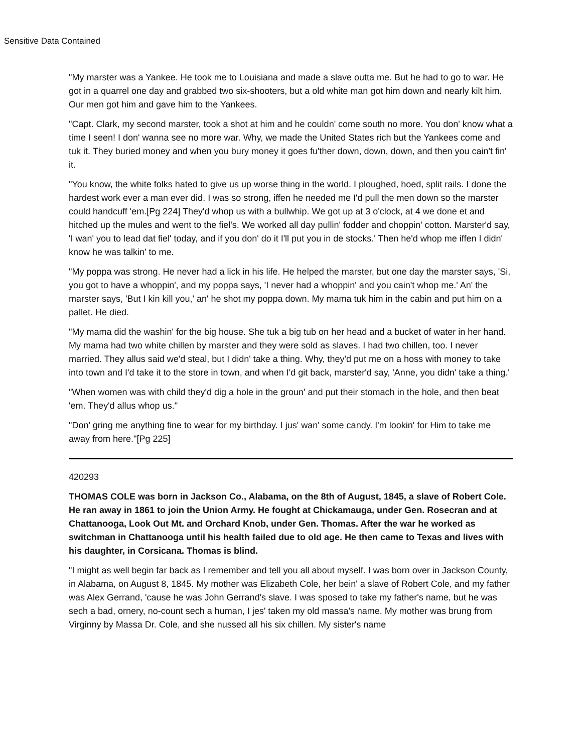Sensitive Data Contained
"My marster was a Yankee. He took me to Louisiana and made a slave outta me. But he had to go to war. He got in a quarrel one day and grabbed two six-shooters, but a old white man got him down and nearly kilt him. Our men got him and gave him to the Yankees.
"Capt. Clark, my second marster, took a shot at him and he couldn' come south no more. You don' know what a time I seen! I don' wanna see no more war. Why, we made the United States rich but the Yankees come and tuk it. They buried money and when you bury money it goes fu'ther down, down, down, and then you cain't fin' it.
"You know, the white folks hated to give us up worse thing in the world. I ploughed, hoed, split rails. I done the hardest work ever a man ever did. I was so strong, iffen he needed me I'd pull the men down so the marster could handcuff 'em.[Pg 224] They'd whop us with a bullwhip. We got up at 3 o'clock, at 4 we done et and hitched up the mules and went to the fiel's. We worked all day pullin' fodder and choppin' cotton. Marster'd say, 'I wan' you to lead dat fiel' today, and if you don' do it I'll put you in de stocks.' Then he'd whop me iffen I didn' know he was talkin' to me.
"My poppa was strong. He never had a lick in his life. He helped the marster, but one day the marster says, 'Si, you got to have a whoppin', and my poppa says, 'I never had a whoppin' and you cain't whop me.' An' the marster says, 'But I kin kill you,' an' he shot my poppa down. My mama tuk him in the cabin and put him on a pallet. He died.
"My mama did the washin' for the big house. She tuk a big tub on her head and a bucket of water in her hand. My mama had two white chillen by marster and they were sold as slaves. I had two chillen, too. I never married. They allus said we'd steal, but I didn' take a thing. Why, they'd put me on a hoss with money to take into town and I'd take it to the store in town, and when I'd git back, marster'd say, 'Anne, you didn' take a thing.'
"When women was with child they'd dig a hole in the groun' and put their stomach in the hole, and then beat 'em. They'd allus whop us."
"Don' gring me anything fine to wear for my birthday. I jus' wan' some candy. I'm lookin' for Him to take me away from here."[Pg 225]
420293
THOMAS COLE was born in Jackson Co., Alabama, on the 8th of August, 1845, a slave of Robert Cole. He ran away in 1861 to join the Union Army. He fought at Chickamauga, under Gen. Rosecran and at Chattanooga, Look Out Mt. and Orchard Knob, under Gen. Thomas. After the war he worked as switchman in Chattanooga until his health failed due to old age. He then came to Texas and lives with his daughter, in Corsicana. Thomas is blind.
"I might as well begin far back as I remember and tell you all about myself. I was born over in Jackson County, in Alabama, on August 8, 1845. My mother was Elizabeth Cole, her bein' a slave of Robert Cole, and my father was Alex Gerrand, 'cause he was John Gerrand's slave. I was sposed to take my father's name, but he was sech a bad, ornery, no-count sech a human, I jes' taken my old massa's name. My mother was brung from Virginny by Massa Dr. Cole, and she nussed all his six chillen. My sister's name